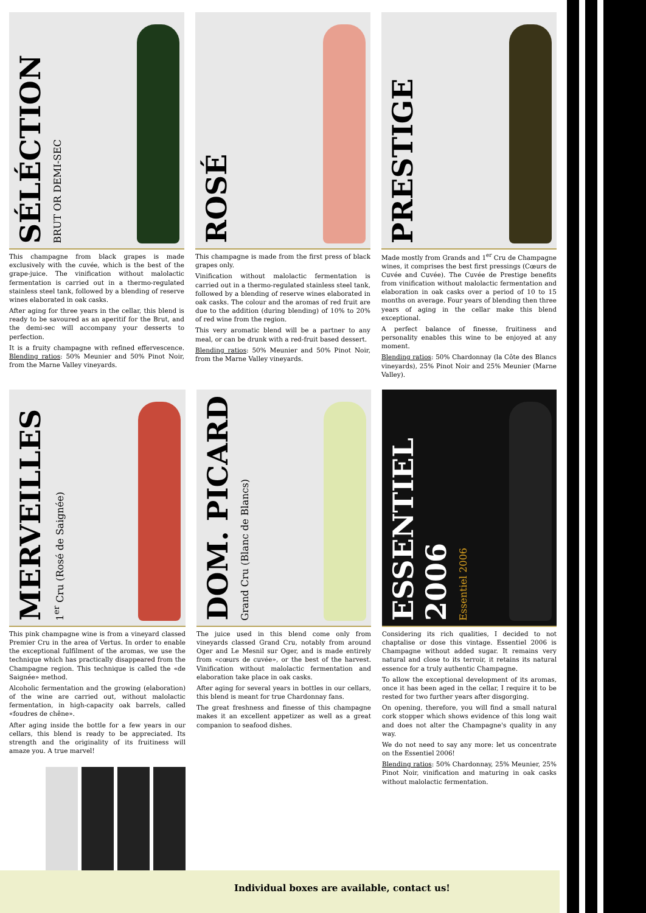SÉLÉCTION
BRUT OR DEMI-SEC
This champagne from black grapes is made exclusively with the cuvée, which is the best of the grape-juice. The vinification without malolactic fermentation is carried out in a thermo-regulated stainless steel tank, followed by a blending of reserve wines elaborated in oak casks.
After aging for three years in the cellar, this blend is ready to be savoured as an aperitif for the Brut, and the demi-sec will accompany your desserts to perfection.
It is a fruity champagne with refined effervescence. Blending ratios: 50% Meunier and 50% Pinot Noir, from the Marne Valley vineyards.
ROSÉ
This champagne is made from the first press of black grapes only.
Vinification without malolactic fermentation is carried out in a thermo-regulated stainless steel tank, followed by a blending of reserve wines elaborated in oak casks. The colour and the aromas of red fruit are due to the addition (during blending) of 10% to 20% of red wine from the region.
This very aromatic blend will be a partner to any meal, or can be drunk with a red-fruit based dessert.
Blending ratios: 50% Meunier and 50% Pinot Noir, from the Marne Valley vineyards.
PRESTIGE
Made mostly from Grands and 1<sup>er</sup> Cru de Champagne wines, it comprises the best first pressings (Cœurs de Cuvée and Cuvée). The Cuvée de Prestige benefits from vinification without malolactic fermentation and elaboration in oak casks over a period of 10 to 15 months on average. Four years of blending then three years of aging in the cellar make this blend exceptional.
A perfect balance of finesse, fruitiness and personality enables this wine to be enjoyed at any moment.
Blending ratios: 50% Chardonnay (la Côte des Blancs vineyards), 25% Pinot Noir and 25% Meunier (Marne Valley).
MERVEILLES
1<sup>er</sup> Cru (Rosé de Saignée)
This pink champagne wine is from a vineyard classed Premier Cru in the area of Vertus. In order to enable the exceptional fulfilment of the aromas, we use the technique which has practically disappeared from the Champagne region. This technique is called the «de Saignée» method.
Alcoholic fermentation and the growing (elaboration) of the wine are carried out, without malolactic fermentation, in high-capacity oak barrels, called «foudres de chêne».
After aging inside the bottle for a few years in our cellars, this blend is ready to be appreciated. Its strength and the originality of its fruitiness will amaze you. A true marvel!
DOM. PICARD
Grand Cru (Blanc de Blancs)
The juice used in this blend come only from vineyards classed Grand Cru, notably from around Oger and Le Mesnil sur Oger, and is made entirely from «cœurs de cuvée», or the best of the harvest. Vinification without malolactic fermentation and elaboration take place in oak casks.
After aging for several years in bottles in our cellars, this blend is meant for true Chardonnay fans.
The great freshness and finesse of this champagne makes it an excellent appetizer as well as a great companion to seafood dishes.
ESSENTIEL 2006
Essentiel 2006
Considering its rich qualities, I decided to not chaptalise or dose this vintage. Essentiel 2006 is Champagne without added sugar. It remains very natural and close to its terroir, it retains its natural essence for a truly authentic Champagne.
To allow the exceptional development of its aromas, once it has been aged in the cellar, I require it to be rested for two further years after disgorging.
On opening, therefore, you will find a small natural cork stopper which shows evidence of this long wait and does not alter the Champagne's quality in any way.
We do not need to say any more: let us concentrate on the Essentiel 2006!
Blending ratios: 50% Chardonnay, 25% Meunier, 25% Pinot Noir, vinification and maturing in oak casks without malolactic fermentation.
Individual boxes are available, contact us!